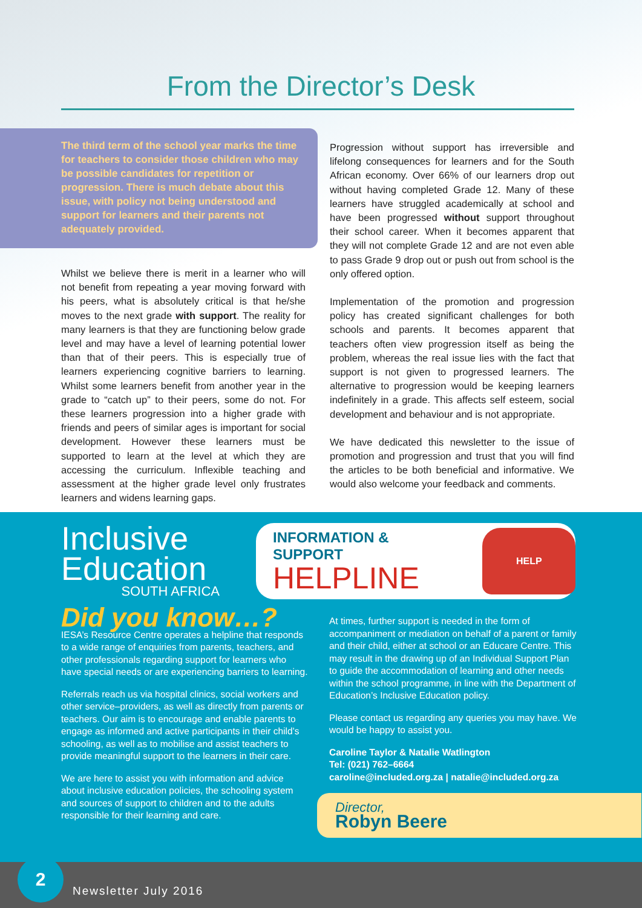From the Director’s Desk
The third term of the school year marks the time for teachers to consider those children who may be possible candidates for repetition or progression. There is much debate about this issue, with policy not being understood and support for learners and their parents not adequately provided.
Whilst we believe there is merit in a learner who will not benefit from repeating a year moving forward with his peers, what is absolutely critical is that he/she moves to the next grade with support. The reality for many learners is that they are functioning below grade level and may have a level of learning potential lower than that of their peers. This is especially true of learners experiencing cognitive barriers to learning. Whilst some learners benefit from another year in the grade to “catch up” to their peers, some do not. For these learners progression into a higher grade with friends and peers of similar ages is important for social development. However these learners must be supported to learn at the level at which they are accessing the curriculum. Inflexible teaching and assessment at the higher grade level only frustrates learners and widens learning gaps.
Progression without support has irreversible and lifelong consequences for learners and for the South African economy. Over 66% of our learners drop out without having completed Grade 12. Many of these learners have struggled academically at school and have been progressed without support throughout their school career. When it becomes apparent that they will not complete Grade 12 and are not even able to pass Grade 9 drop out or push out from school is the only offered option.
Implementation of the promotion and progression policy has created significant challenges for both schools and parents. It becomes apparent that teachers often view progression itself as being the problem, whereas the real issue lies with the fact that support is not given to progressed learners. The alternative to progression would be keeping learners indefinitely in a grade. This affects self esteem, social development and behaviour and is not appropriate.
We have dedicated this newsletter to the issue of promotion and progression and trust that you will find the articles to be both beneficial and informative. We would also welcome your feedback and comments.
Inclusive
Education
SOUTH AFRICA
INFORMATION & SUPPORT
HELPLINE
HELP
Did you know…?
IESA’s Resource Centre operates a helpline that responds to a wide range of enquiries from parents, teachers, and other professionals regarding support for learners who have special needs or are experiencing barriers to learning.
Referrals reach us via hospital clinics, social workers and other service–providers, as well as directly from parents or teachers. Our aim is to encourage and enable parents to engage as informed and active participants in their child’s schooling, as well as to mobilise and assist teachers to provide meaningful support to the learners in their care.
We are here to assist you with information and advice about inclusive education policies, the schooling system and sources of support to children and to the adults responsible for their learning and care.
At times, further support is needed in the form of accompaniment or mediation on behalf of a parent or family and their child, either at school or an Educare Centre. This may result in the drawing up of an Individual Support Plan to guide the accommodation of learning and other needs within the school programme, in line with the Department of Education’s Inclusive Education policy.
Please contact us regarding any queries you may have. We would be happy to assist you.
Caroline Taylor & Natalie Watlington
Tel: (021) 762–6664
caroline@included.org.za | natalie@included.org.za
Director,
Robyn Beere
2
Newsletter July 2016